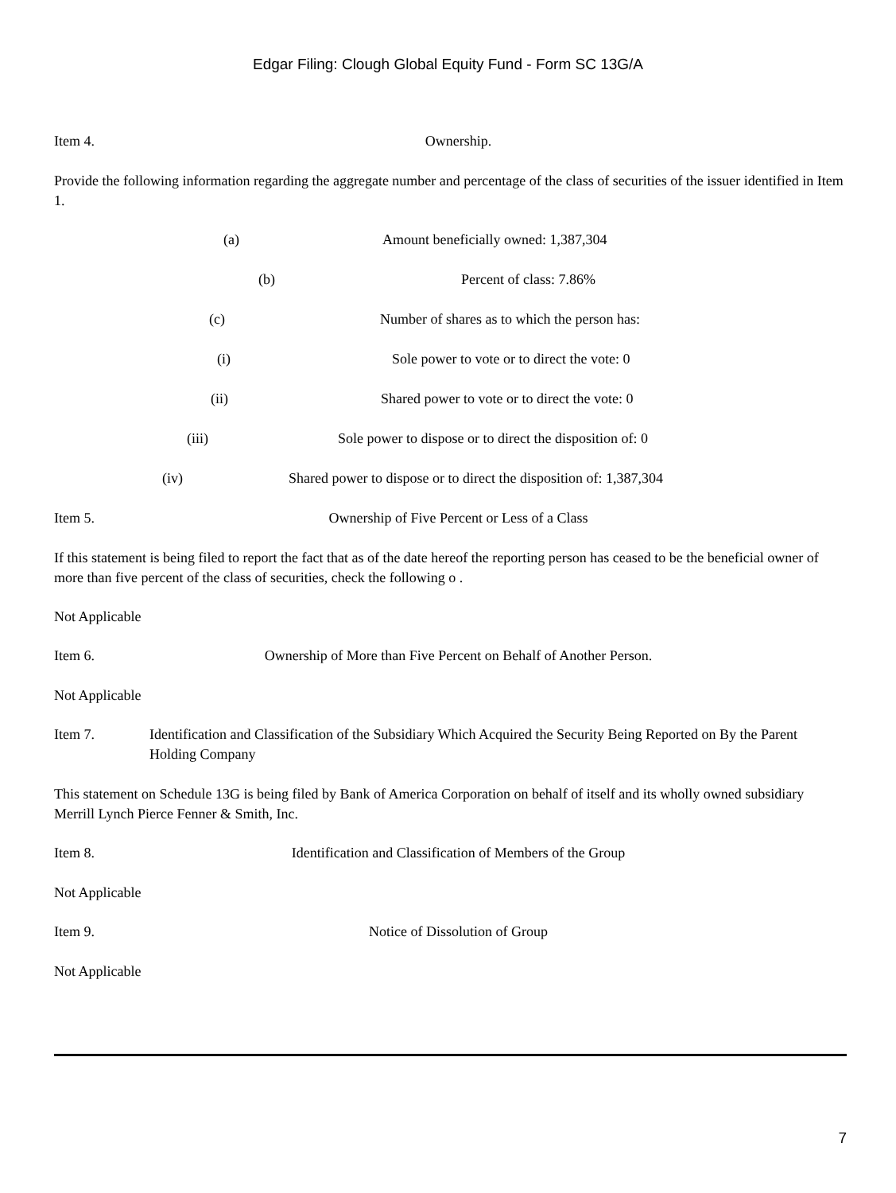Edgar Filing: Clough Global Equity Fund - Form SC 13G/A
Item 4. Ownership.
Provide the following information regarding the aggregate number and percentage of the class of securities of the issuer identified in Item 1.
(a) Amount beneficially owned: 1,387,304
(b) Percent of class: 7.86%
(c) Number of shares as to which the person has:
(i) Sole power to vote or to direct the vote: 0
(ii) Shared power to vote or to direct the vote: 0
(iii) Sole power to dispose or to direct the disposition of: 0
(iv) Shared power to dispose or to direct the disposition of: 1,387,304
Item 5. Ownership of Five Percent or Less of a Class
If this statement is being filed to report the fact that as of the date hereof the reporting person has ceased to be the beneficial owner of more than five percent of the class of securities, check the following o .
Not Applicable
Item 6. Ownership of More than Five Percent on Behalf of Another Person.
Not Applicable
Item 7. Identification and Classification of the Subsidiary Which Acquired the Security Being Reported on By the Parent Holding Company
This statement on Schedule 13G is being filed by Bank of America Corporation on behalf of itself and its wholly owned subsidiary Merrill Lynch Pierce Fenner & Smith, Inc.
Item 8. Identification and Classification of Members of the Group
Not Applicable
Item 9. Notice of Dissolution of Group
Not Applicable
7